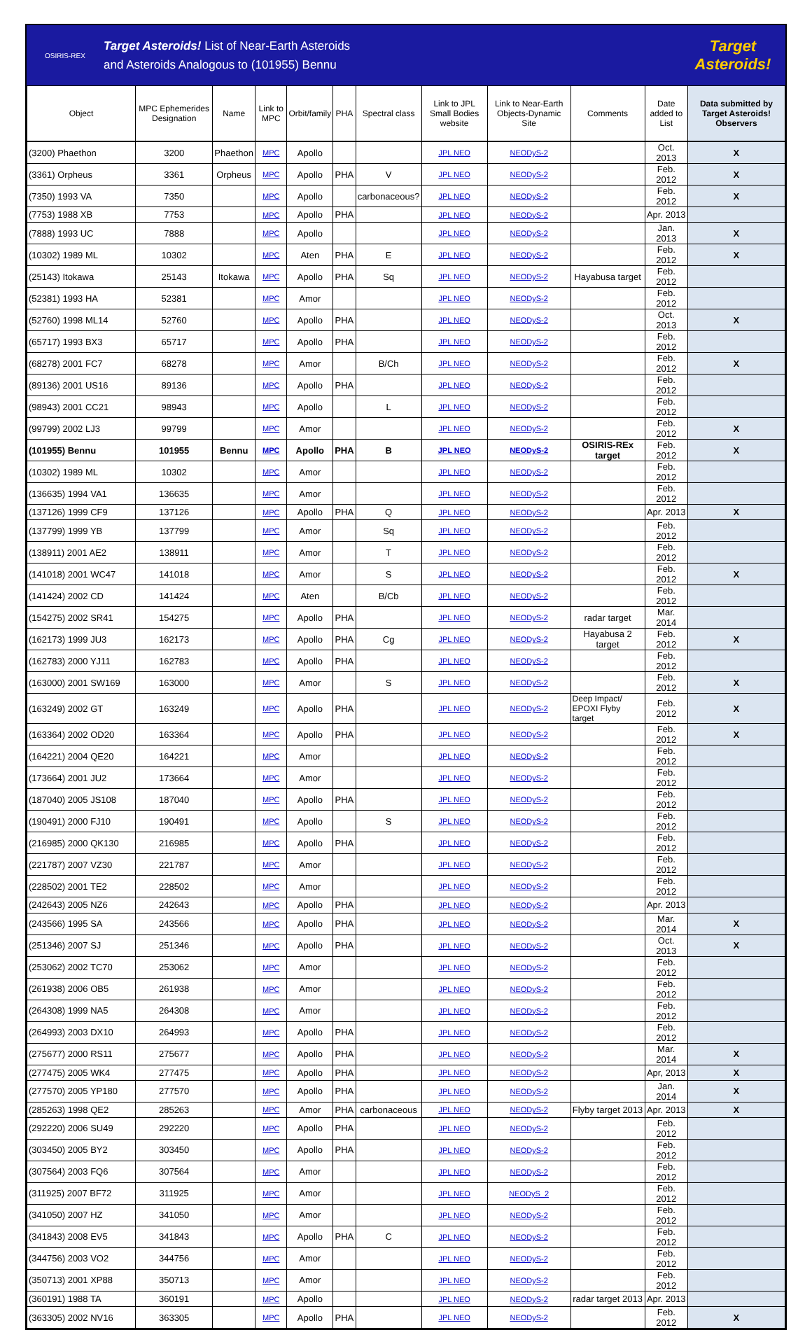OSIRIS-REX
Target Asteroids! List of Near-Earth Asteroids
and Asteroids Analogous to (101955) Bennu
Target
Asteroids!
| Object | MPC Ephemerides Designation | Name | Link to MPC | Orbit/family | PHA | Spectral class | Link to JPL Small Bodies website | Link to Near-Earth Objects-Dynamic Site | Comments | Date added to List | Data submitted by Target Asteroids! Observers |
| --- | --- | --- | --- | --- | --- | --- | --- | --- | --- | --- | --- |
| (3200) Phaethon | 3200 | Phaethon | MPC | Apollo | | | JPL NEO | NEODyS-2 | | Oct. 2013 | X |
| (3361) Orpheus | 3361 | Orpheus | MPC | Apollo | PHA | V | JPL NEO | NEODyS-2 | | Feb. 2012 | X |
| (7350) 1993 VA | 7350 | | MPC | Apollo | | carbonaceous? | JPL NEO | NEODyS-2 | | Feb. 2012 | X |
| (7753) 1988 XB | 7753 | | MPC | Apollo | PHA | | JPL NEO | NEODyS-2 | | Apr. 2013 | |
| (7888) 1993 UC | 7888 | | MPC | Apollo | | | JPL NEO | NEODyS-2 | | Jan. 2013 | X |
| (10302) 1989 ML | 10302 | | MPC | Aten | PHA | E | JPL NEO | NEODyS-2 | | Feb. 2012 | X |
| (25143) Itokawa | 25143 | Itokawa | MPC | Apollo | PHA | Sq | JPL NEO | NEODyS-2 | Hayabusa target | Feb. 2012 | |
| (52381) 1993 HA | 52381 | | MPC | Amor | | | JPL NEO | NEODyS-2 | | Feb. 2012 | |
| (52760) 1998 ML14 | 52760 | | MPC | Apollo | PHA | | JPL NEO | NEODyS-2 | | Oct. 2013 | X |
| (65717) 1993 BX3 | 65717 | | MPC | Apollo | PHA | | JPL NEO | NEODyS-2 | | Feb. 2012 | |
| (68278) 2001 FC7 | 68278 | | MPC | Amor | | B/Ch | JPL NEO | NEODyS-2 | | Feb. 2012 | X |
| (89136) 2001 US16 | 89136 | | MPC | Apollo | PHA | | JPL NEO | NEODyS-2 | | Feb. 2012 | |
| (98943) 2001 CC21 | 98943 | | MPC | Apollo | | L | JPL NEO | NEODyS-2 | | Feb. 2012 | |
| (99799) 2002 LJ3 | 99799 | | MPC | Amor | | | JPL NEO | NEODyS-2 | | Feb. 2012 | X |
| (101955) Bennu | 101955 | Bennu | MPC | Apollo | PHA | B | JPL NEO | NEODyS-2 | OSIRIS-REx target | Feb. 2012 | X |
| (10302) 1989 ML | 10302 | | MPC | Amor | | | JPL NEO | NEODyS-2 | | Feb. 2012 | |
| (136635) 1994 VA1 | 136635 | | MPC | Amor | | | JPL NEO | NEODyS-2 | | Feb. 2012 | |
| (137126) 1999 CF9 | 137126 | | MPC | Apollo | PHA | Q | JPL NEO | NEODyS-2 | | Apr. 2013 | X |
| (137799) 1999 YB | 137799 | | MPC | Amor | | Sq | JPL NEO | NEODyS-2 | | Feb. 2012 | |
| (138911) 2001 AE2 | 138911 | | MPC | Amor | | T | JPL NEO | NEODyS-2 | | Feb. 2012 | |
| (141018) 2001 WC47 | 141018 | | MPC | Amor | | S | JPL NEO | NEODyS-2 | | Feb. 2012 | X |
| (141424) 2002 CD | 141424 | | MPC | Aten | | B/Cb | JPL NEO | NEODyS-2 | | Feb. 2012 | |
| (154275) 2002 SR41 | 154275 | | MPC | Apollo | PHA | | JPL NEO | NEODyS-2 | radar target | Mar. 2014 | |
| (162173) 1999 JU3 | 162173 | | MPC | Apollo | PHA | Cg | JPL NEO | NEODyS-2 | Hayabusa 2 target | Feb. 2012 | X |
| (162783) 2000 YJ11 | 162783 | | MPC | Apollo | PHA | | JPL NEO | NEODyS-2 | | Feb. 2012 | |
| (163000) 2001 SW169 | 163000 | | MPC | Amor | | S | JPL NEO | NEODyS-2 | | Feb. 2012 | X |
| (163249) 2002 GT | 163249 | | MPC | Apollo | PHA | | JPL NEO | NEODyS-2 | Deep Impact/ EPOXI Flyby target | Feb. 2012 | X |
| (163364) 2002 OD20 | 163364 | | MPC | Apollo | PHA | | JPL NEO | NEODyS-2 | | Feb. 2012 | X |
| (164221) 2004 QE20 | 164221 | | MPC | Amor | | | JPL NEO | NEODyS-2 | | Feb. 2012 | |
| (173664) 2001 JU2 | 173664 | | MPC | Amor | | | JPL NEO | NEODyS-2 | | Feb. 2012 | |
| (187040) 2005 JS108 | 187040 | | MPC | Apollo | PHA | | JPL NEO | NEODyS-2 | | Feb. 2012 | |
| (190491) 2000 FJ10 | 190491 | | MPC | Apollo | | S | JPL NEO | NEODyS-2 | | Feb. 2012 | |
| (216985) 2000 QK130 | 216985 | | MPC | Apollo | PHA | | JPL NEO | NEODyS-2 | | Feb. 2012 | |
| (221787) 2007 VZ30 | 221787 | | MPC | Amor | | | JPL NEO | NEODyS-2 | | Feb. 2012 | |
| (228502) 2001 TE2 | 228502 | | MPC | Amor | | | JPL NEO | NEODyS-2 | | Feb. 2012 | |
| (242643) 2005 NZ6 | 242643 | | MPC | Apollo | PHA | | JPL NEO | NEODyS-2 | | Apr. 2013 | |
| (243566) 1995 SA | 243566 | | MPC | Apollo | PHA | | JPL NEO | NEODyS-2 | | Mar. 2014 | X |
| (251346) 2007 SJ | 251346 | | MPC | Apollo | PHA | | JPL NEO | NEODyS-2 | | Oct. 2013 | X |
| (253062) 2002 TC70 | 253062 | | MPC | Amor | | | JPL NEO | NEODyS-2 | | Feb. 2012 | |
| (261938) 2006 OB5 | 261938 | | MPC | Amor | | | JPL NEO | NEODyS-2 | | Feb. 2012 | |
| (264308) 1999 NA5 | 264308 | | MPC | Amor | | | JPL NEO | NEODyS-2 | | Feb. 2012 | |
| (264993) 2003 DX10 | 264993 | | MPC | Apollo | PHA | | JPL NEO | NEODyS-2 | | Feb. 2012 | |
| (275677) 2000 RS11 | 275677 | | MPC | Apollo | PHA | | JPL NEO | NEODyS-2 | | Mar. 2014 | X |
| (277475) 2005 WK4 | 277475 | | MPC | Apollo | PHA | | JPL NEO | NEODyS-2 | | Apr, 2013 | X |
| (277570) 2005 YP180 | 277570 | | MPC | Apollo | PHA | | JPL NEO | NEODyS-2 | | Jan. 2014 | X |
| (285263) 1998 QE2 | 285263 | | MPC | Amor | PHA | carbonaceous | JPL NEO | NEODyS-2 | Flyby target 2013 | Apr. 2013 | X |
| (292220) 2006 SU49 | 292220 | | MPC | Apollo | PHA | | JPL NEO | NEODyS-2 | | Feb. 2012 | |
| (303450) 2005 BY2 | 303450 | | MPC | Apollo | PHA | | JPL NEO | NEODyS-2 | | Feb. 2012 | |
| (307564) 2003 FQ6 | 307564 | | MPC | Amor | | | JPL NEO | NEODyS-2 | | Feb. 2012 | |
| (311925) 2007 BF72 | 311925 | | MPC | Amor | | | JPL NEO | NEODyS_2 | | Feb. 2012 | |
| (341050) 2007 HZ | 341050 | | MPC | Amor | | | JPL NEO | NEODyS-2 | | Feb. 2012 | |
| (341843) 2008 EV5 | 341843 | | MPC | Apollo | PHA | C | JPL NEO | NEODyS-2 | | Feb. 2012 | |
| (344756) 2003 VO2 | 344756 | | MPC | Amor | | | JPL NEO | NEODyS-2 | | Feb. 2012 | |
| (350713) 2001 XP88 | 350713 | | MPC | Amor | | | JPL NEO | NEODyS-2 | | Feb. 2012 | |
| (360191) 1988 TA | 360191 | | MPC | Apollo | | | JPL NEO | NEODyS-2 | radar target 2013 | Apr. 2013 | |
| (363305) 2002 NV16 | 363305 | | MPC | Apollo | PHA | | JPL NEO | NEODyS-2 | | Feb. 2012 | X |